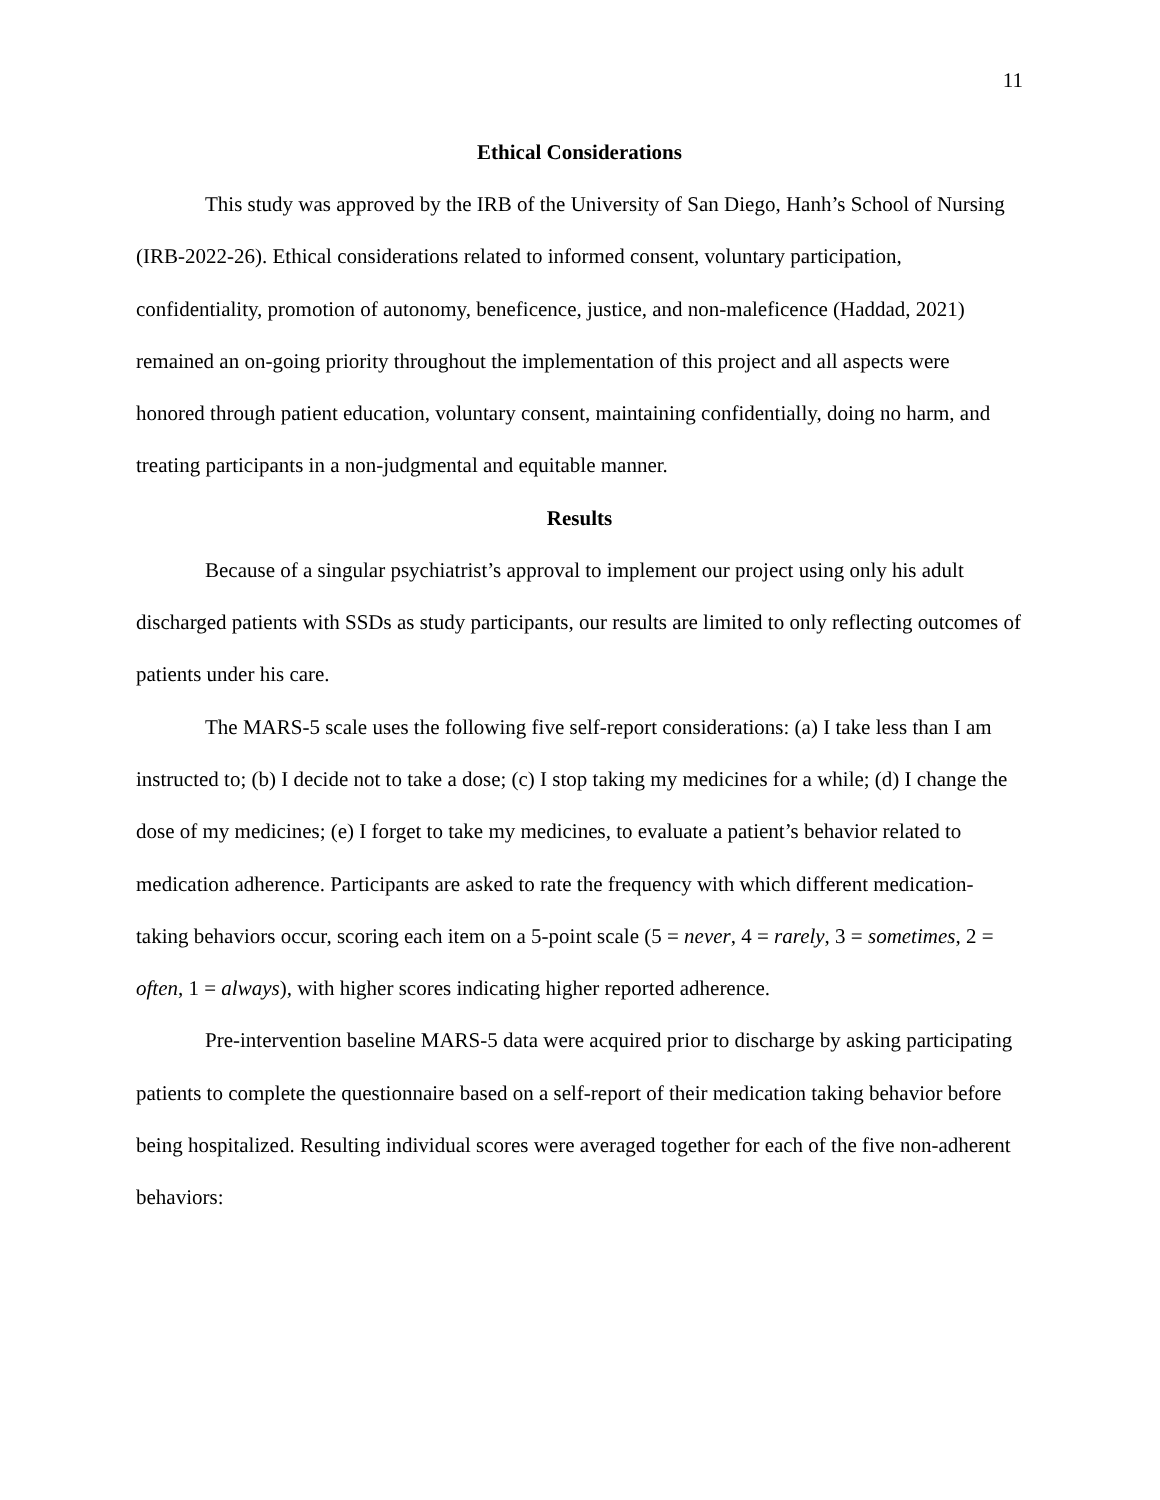11
Ethical Considerations
This study was approved by the IRB of the University of San Diego, Hanh’s School of Nursing (IRB-2022-26). Ethical considerations related to informed consent, voluntary participation, confidentiality, promotion of autonomy, beneficence, justice, and non-maleficence (Haddad, 2021) remained an on-going priority throughout the implementation of this project and all aspects were honored through patient education, voluntary consent, maintaining confidentially, doing no harm, and treating participants in a non-judgmental and equitable manner.
Results
Because of a singular psychiatrist’s approval to implement our project using only his adult discharged patients with SSDs as study participants, our results are limited to only reflecting outcomes of patients under his care.
The MARS-5 scale uses the following five self-report considerations: (a) I take less than I am instructed to; (b) I decide not to take a dose; (c) I stop taking my medicines for a while; (d) I change the dose of my medicines; (e) I forget to take my medicines, to evaluate a patient’s behavior related to medication adherence. Participants are asked to rate the frequency with which different medication-taking behaviors occur, scoring each item on a 5-point scale (5 = never, 4 = rarely, 3 = sometimes, 2 = often, 1 = always), with higher scores indicating higher reported adherence.
Pre-intervention baseline MARS-5 data were acquired prior to discharge by asking participating patients to complete the questionnaire based on a self-report of their medication taking behavior before being hospitalized. Resulting individual scores were averaged together for each of the five non-adherent behaviors: